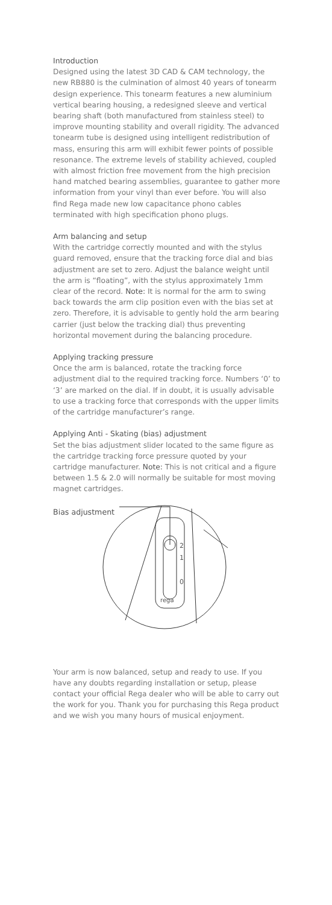Introduction
Designed using the latest 3D CAD & CAM technology, the new RB880 is the culmination of almost 40 years of tonearm design experience. This tonearm features a new aluminium vertical bearing housing, a redesigned sleeve and vertical bearing shaft (both manufactured from stainless steel) to improve mounting stability and overall rigidity. The advanced tonearm tube is designed using intelligent redistribution of mass, ensuring this arm will exhibit fewer points of possible resonance. The extreme levels of stability achieved, coupled with almost friction free movement from the high precision hand matched bearing assemblies, guarantee to gather more information from your vinyl than ever before. You will also find Rega made new low capacitance phono cables terminated with high specification phono plugs.
Arm balancing and setup
With the cartridge correctly mounted and with the stylus guard removed, ensure that the tracking force dial and bias adjustment are set to zero. Adjust the balance weight until the arm is “floating”, with the stylus approximately 1mm clear of the record. Note: It is normal for the arm to swing back towards the arm clip position even with the bias set at zero. Therefore, it is advisable to gently hold the arm bearing carrier (just below the tracking dial) thus preventing horizontal movement during the balancing procedure.
Applying tracking pressure
Once the arm is balanced, rotate the tracking force adjustment dial to the required tracking force. Numbers ‘0’ to ‘3’ are marked on the dial. If in doubt, it is usually advisable to use a tracking force that corresponds with the upper limits of the cartridge manufacturer’s range.
Applying Anti - Skating (bias) adjustment
Set the bias adjustment slider located to the same figure as the cartridge tracking force pressure quoted by your cartridge manufacturer. Note: This is not critical and a figure between 1.5 & 2.0 will normally be suitable for most moving magnet cartridges.
Bias adjustment
2
1
0
rega
Your arm is now balanced, setup and ready to use. If you have any doubts regarding installation or setup, please contact your official Rega dealer who will be able to carry out the work for you. Thank you for purchasing this Rega product and we wish you many hours of musical enjoyment.